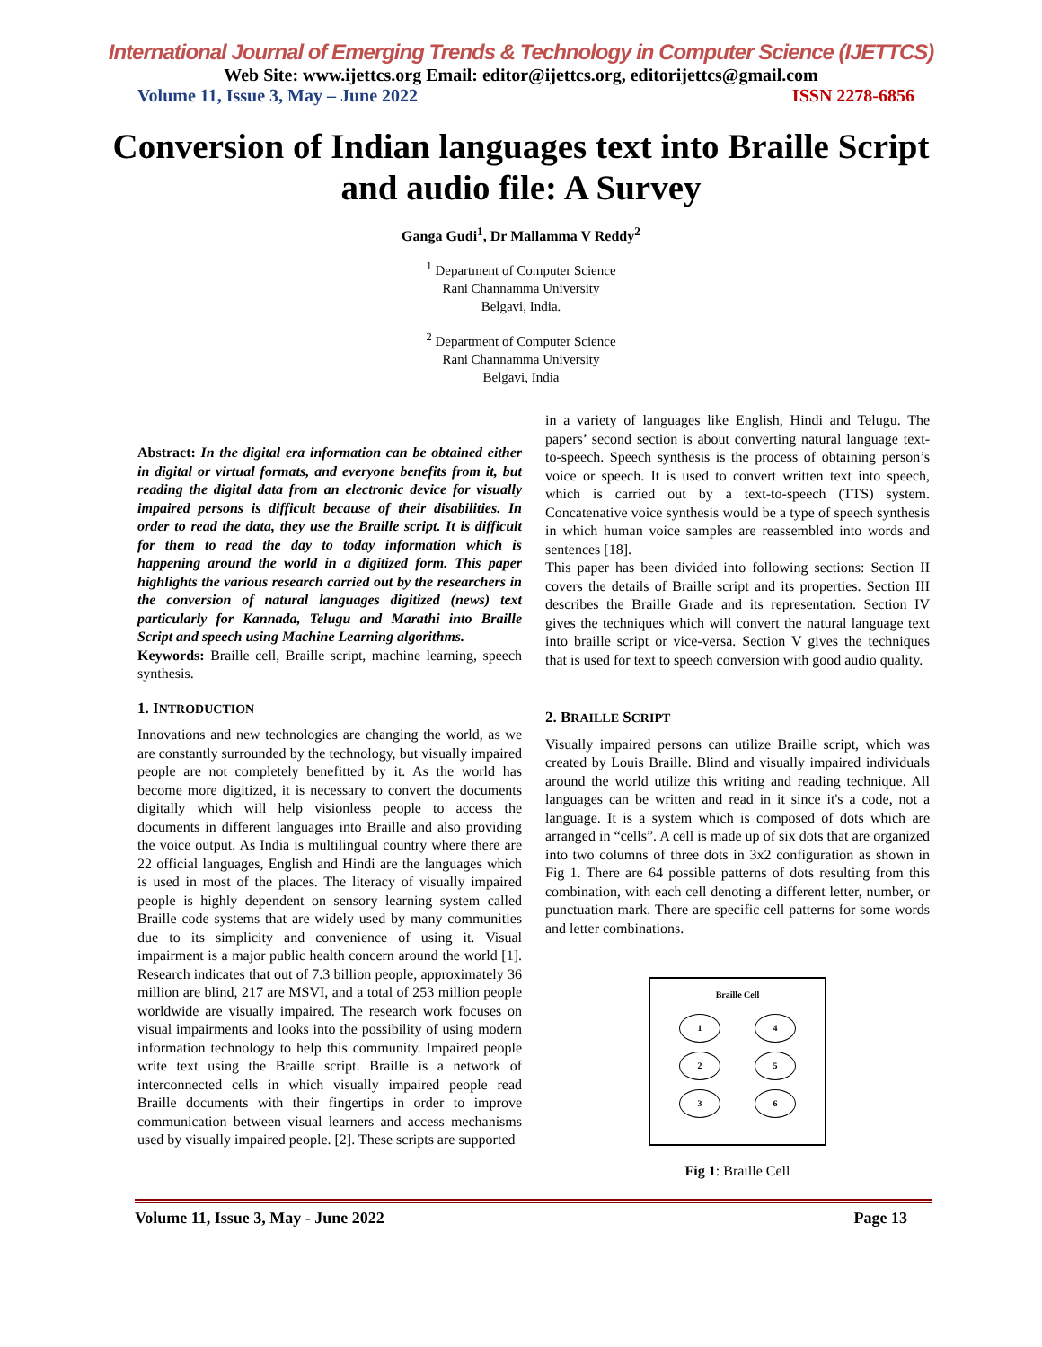International Journal of Emerging Trends & Technology in Computer Science (IJETTCS)
Web Site: www.ijettcs.org Email: editor@ijettcs.org, editorijettcs@gmail.com
Volume 11, Issue 3, May – June 2022 ISSN 2278-6856
Conversion of Indian languages text into Braille Script and audio file: A Survey
Ganga Gudi<sup>1</sup>, Dr Mallamma V Reddy<sup>2</sup>
<sup>1</sup> Department of Computer Science
Rani Channamma University
Belgavi, India.
<sup>2</sup> Department of Computer Science
Rani Channamma University
Belgavi, India
Abstract: In the digital era information can be obtained either in digital or virtual formats, and everyone benefits from it, but reading the digital data from an electronic device for visually impaired persons is difficult because of their disabilities. In order to read the data, they use the Braille script. It is difficult for them to read the day to today information which is happening around the world in a digitized form. This paper highlights the various research carried out by the researchers in the conversion of natural languages digitized (news) text particularly for Kannada, Telugu and Marathi into Braille Script and speech using Machine Learning algorithms.
Keywords: Braille cell, Braille script, machine learning, speech synthesis.
1. INTRODUCTION
Innovations and new technologies are changing the world, as we are constantly surrounded by the technology, but visually impaired people are not completely benefitted by it. As the world has become more digitized, it is necessary to convert the documents digitally which will help visionless people to access the documents in different languages into Braille and also providing the voice output. As India is multilingual country where there are 22 official languages, English and Hindi are the languages which is used in most of the places. The literacy of visually impaired people is highly dependent on sensory learning system called Braille code systems that are widely used by many communities due to its simplicity and convenience of using it. Visual impairment is a major public health concern around the world [1]. Research indicates that out of 7.3 billion people, approximately 36 million are blind, 217 are MSVI, and a total of 253 million people worldwide are visually impaired. The research work focuses on visual impairments and looks into the possibility of using modern information technology to help this community. Impaired people write text using the Braille script. Braille is a network of interconnected cells in which visually impaired people read Braille documents with their fingertips in order to improve communication between visual learners and access mechanisms used by visually impaired people. [2]. These scripts are supported
in a variety of languages like English, Hindi and Telugu. The papers’ second section is about converting natural language text-to-speech. Speech synthesis is the process of obtaining person’s voice or speech. It is used to convert written text into speech, which is carried out by a text-to-speech (TTS) system. Concatenative voice synthesis would be a type of speech synthesis in which human voice samples are reassembled into words and sentences [18].
This paper has been divided into following sections: Section II covers the details of Braille script and its properties. Section III describes the Braille Grade and its representation. Section IV gives the techniques which will convert the natural language text into braille script or vice-versa. Section V gives the techniques that is used for text to speech conversion with good audio quality.
2. BRAILLE SCRIPT
Visually impaired persons can utilize Braille script, which was created by Louis Braille. Blind and visually impaired individuals around the world utilize this writing and reading technique. All languages can be written and read in it since it's a code, not a language. It is a system which is composed of dots which are arranged in “cells”. A cell is made up of six dots that are organized into two columns of three dots in 3x2 configuration as shown in Fig 1. There are 64 possible patterns of dots resulting from this combination, with each cell denoting a different letter, number, or punctuation mark. There are specific cell patterns for some words and letter combinations.
Braille Cell
1
4
2
5
3
6
Fig 1: Braille Cell
Volume 11, Issue 3, May - June 2022 Page 13